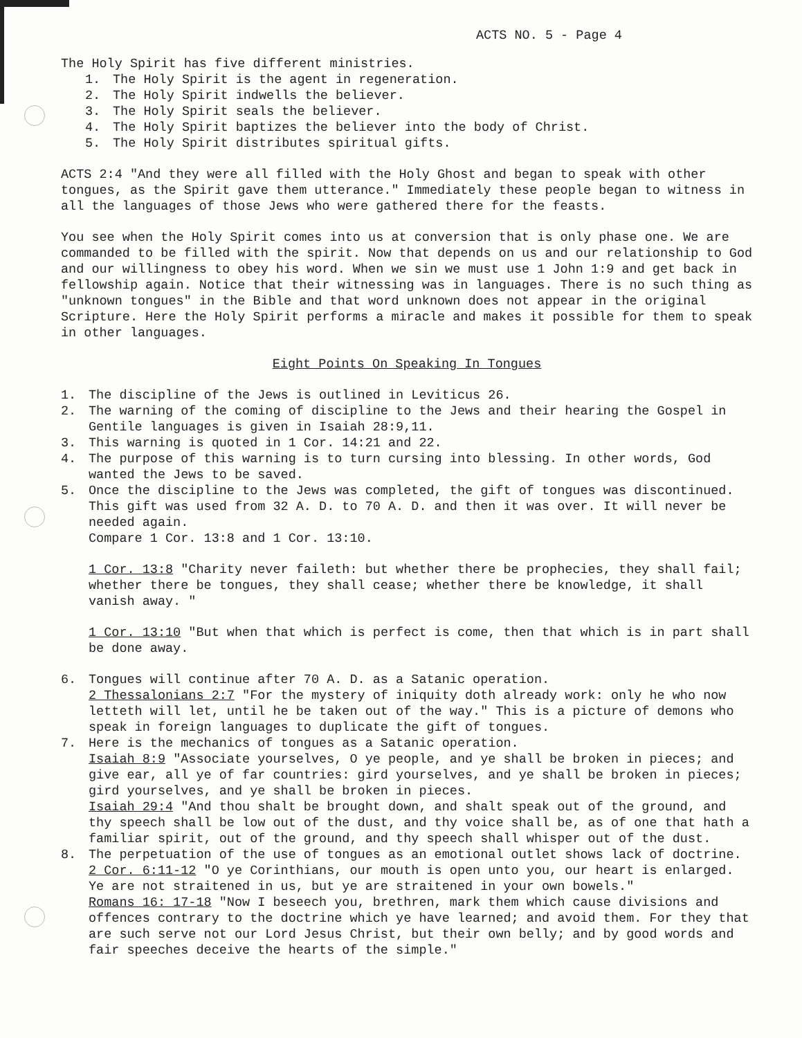ACTS NO. 5 - Page 4
The Holy Spirit has five different ministries.
1. The Holy Spirit is the agent in regeneration.
2. The Holy Spirit indwells the believer.
3. The Holy Spirit seals the believer.
4. The Holy Spirit baptizes the believer into the body of Christ.
5. The Holy Spirit distributes spiritual gifts.
ACTS 2:4 "And they were all filled with the Holy Ghost and began to speak with other tongues, as the Spirit gave them utterance." Immediately these people began to witness in all the languages of those Jews who were gathered there for the feasts.
You see when the Holy Spirit comes into us at conversion that is only phase one. We are commanded to be filled with the spirit. Now that depends on us and our relationship to God and our willingness to obey his word. When we sin we must use 1 John 1:9 and get back in fellowship again. Notice that their witnessing was in languages. There is no such thing as "unknown tongues" in the Bible and that word unknown does not appear in the original Scripture. Here the Holy Spirit performs a miracle and makes it possible for them to speak in other languages.
Eight Points On Speaking In Tongues
1. The discipline of the Jews is outlined in Leviticus 26.
2. The warning of the coming of discipline to the Jews and their hearing the Gospel in Gentile languages is given in Isaiah 28:9,11.
3. This warning is quoted in 1 Cor. 14:21 and 22.
4. The purpose of this warning is to turn cursing into blessing. In other words, God wanted the Jews to be saved.
5. Once the discipline to the Jews was completed, the gift of tongues was discontinued. This gift was used from 32 A. D. to 70 A. D. and then it was over. It will never be needed again.
Compare 1 Cor. 13:8 and 1 Cor. 13:10.
1 Cor. 13:8 "Charity never faileth: but whether there be prophecies, they shall fail; whether there be tongues, they shall cease; whether there be knowledge, it shall vanish away. "
1 Cor. 13:10 "But when that which is perfect is come, then that which is in part shall be done away.
6. Tongues will continue after 70 A. D. as a Satanic operation.
2 Thessalonians 2:7 "For the mystery of iniquity doth already work: only he who now letteth will let, until he be taken out of the way." This is a picture of demons who speak in foreign languages to duplicate the gift of tongues.
7. Here is the mechanics of tongues as a Satanic operation.
Isaiah 8:9 "Associate yourselves, O ye people, and ye shall be broken in pieces; and give ear, all ye of far countries: gird yourselves, and ye shall be broken in pieces; gird yourselves, and ye shall be broken in pieces.
Isaiah 29:4 "And thou shalt be brought down, and shalt speak out of the ground, and thy speech shall be low out of the dust, and thy voice shall be, as of one that hath a familiar spirit, out of the ground, and thy speech shall whisper out of the dust.
8. The perpetuation of the use of tongues as an emotional outlet shows lack of doctrine.
2 Cor. 6:11-12 "O ye Corinthians, our mouth is open unto you, our heart is enlarged. Ye are not straitened in us, but ye are straitened in your own bowels."
Romans 16: 17-18 "Now I beseech you, brethren, mark them which cause divisions and offences contrary to the doctrine which ye have learned; and avoid them. For they that are such serve not our Lord Jesus Christ, but their own belly; and by good words and fair speeches deceive the hearts of the simple."